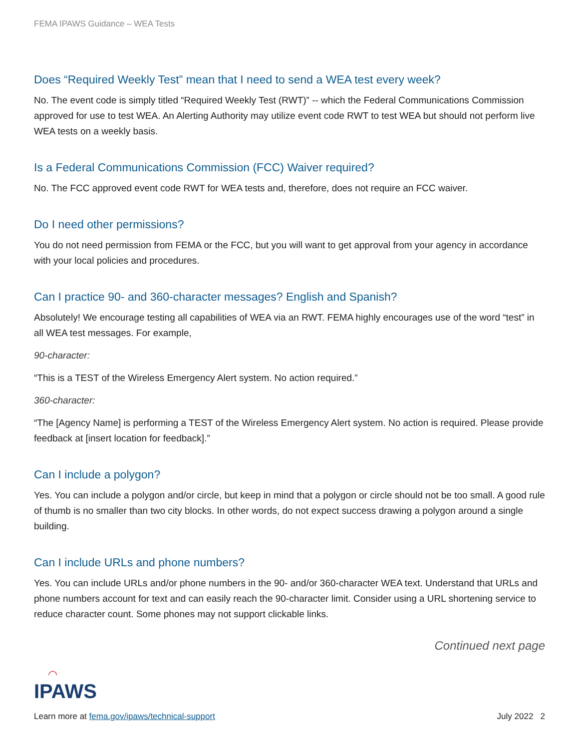FEMA IPAWS Guidance – WEA Tests
Does “Required Weekly Test” mean that I need to send a WEA test every week?
No. The event code is simply titled “Required Weekly Test (RWT)” -- which the Federal Communications Commission approved for use to test WEA. An Alerting Authority may utilize event code RWT to test WEA but should not perform live WEA tests on a weekly basis.
Is a Federal Communications Commission (FCC) Waiver required?
No. The FCC approved event code RWT for WEA tests and, therefore, does not require an FCC waiver.
Do I need other permissions?
You do not need permission from FEMA or the FCC, but you will want to get approval from your agency in accordance with your local policies and procedures.
Can I practice 90- and 360-character messages? English and Spanish?
Absolutely! We encourage testing all capabilities of WEA via an RWT. FEMA highly encourages use of the word “test” in all WEA test messages. For example,
90-character:
“This is a TEST of the Wireless Emergency Alert system. No action required.”
360-character:
“The [Agency Name] is performing a TEST of the Wireless Emergency Alert system. No action is required. Please provide feedback at [insert location for feedback].”
Can I include a polygon?
Yes. You can include a polygon and/or circle, but keep in mind that a polygon or circle should not be too small. A good rule of thumb is no smaller than two city blocks. In other words, do not expect success drawing a polygon around a single building.
Can I include URLs and phone numbers?
Yes. You can include URLs and/or phone numbers in the 90- and/or 360-character WEA text. Understand that URLs and phone numbers account for text and can easily reach the 90-character limit. Consider using a URL shortening service to reduce character count. Some phones may not support clickable links.
Continued next page
◠
IPAWS
Learn more at fema.gov/ipaws/technical-support July 2022 2